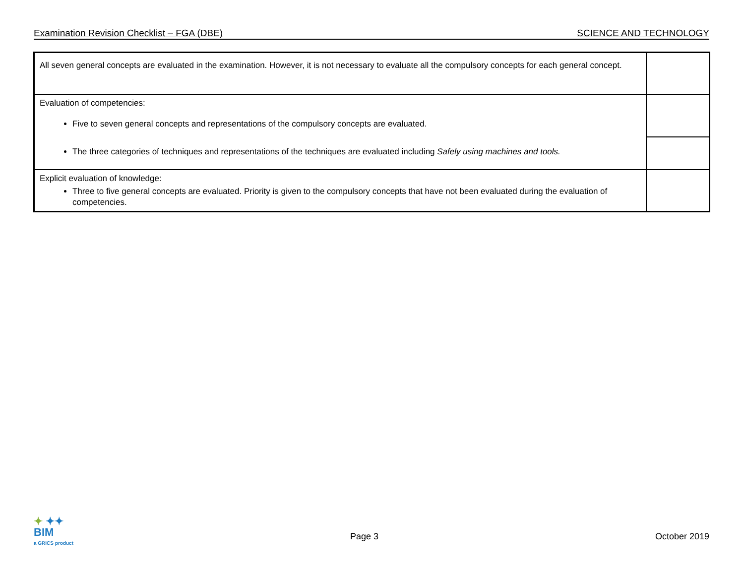Examination Revision Checklist – FGA (DBE) SCIENCE AND TECHNOLOGY
| All seven general concepts are evaluated in the examination. However, it is not necessary to evaluate all the compulsory concepts for each general concept. | |
| Evaluation of competencies: Five to seven general concepts and representations of the compulsory concepts are evaluated. The three categories of techniques and representations of the techniques are evaluated including Safely using machines and tools. | |
| Explicit evaluation of knowledge: Three to five general concepts are evaluated. Priority is given to the compulsory concepts that have not been evaluated during the evaluation of competencies. | |
✦ ✦✦
BIM
a GRICS product
Page 3 October 2019